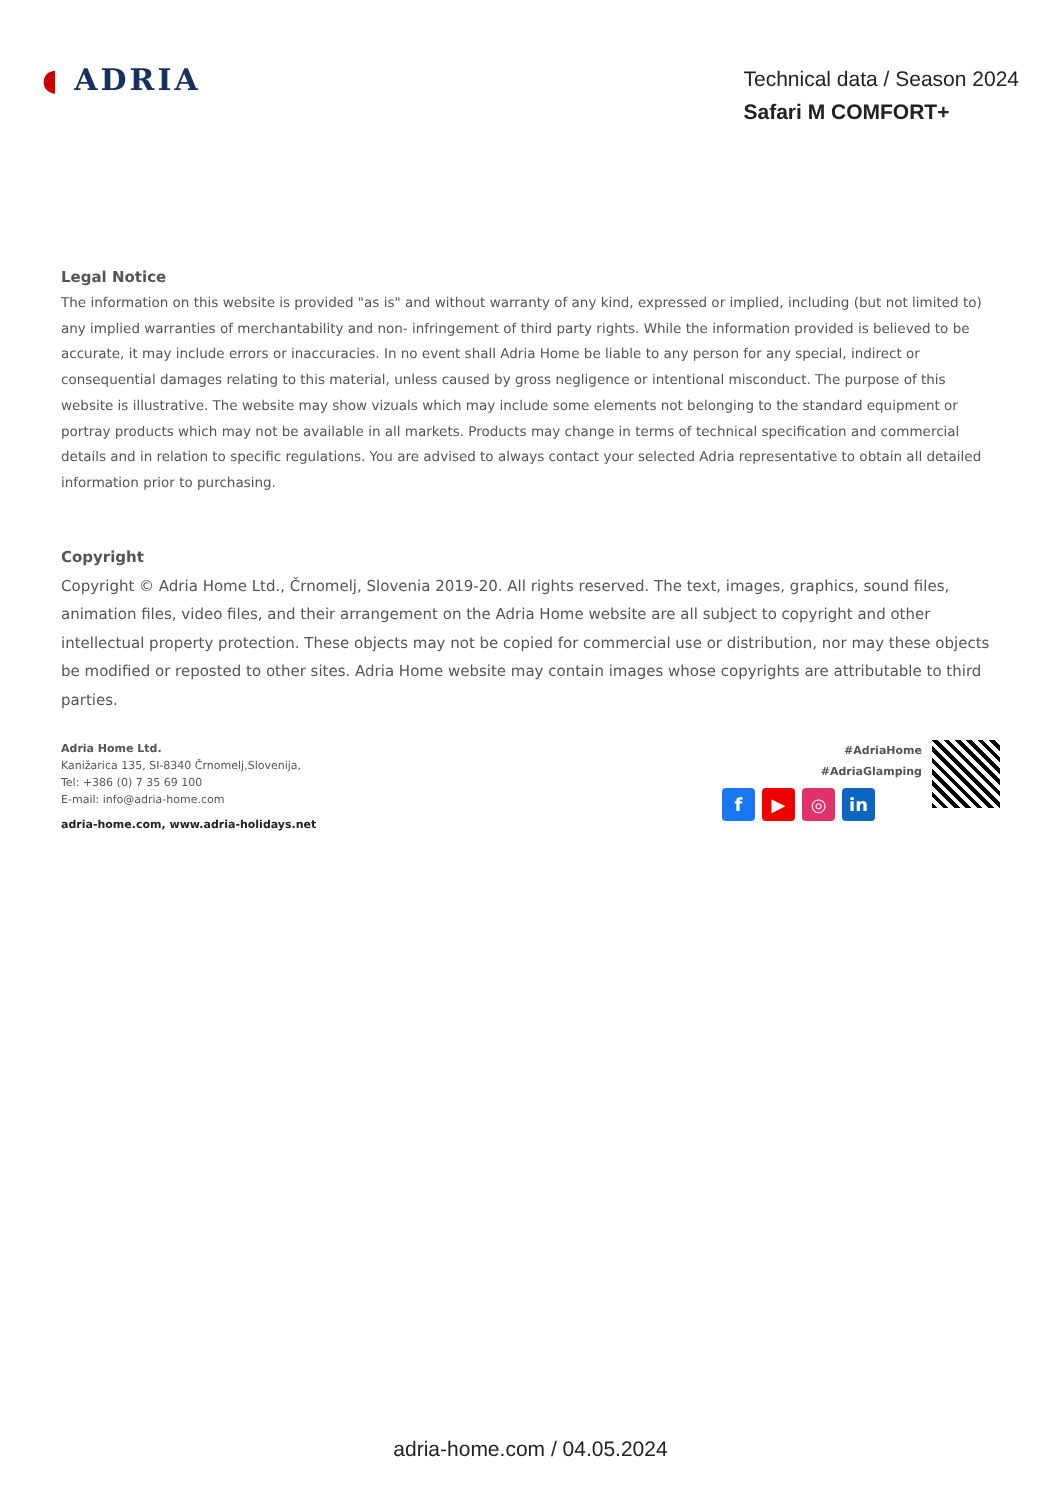◖ ADRIA
Technical data / Season 2024
Safari M COMFORT+
Legal Notice
The information on this website is provided "as is" and without warranty of any kind, expressed or implied, including (but not limited to) any implied warranties of merchantability and non- infringement of third party rights. While the information provided is believed to be accurate, it may include errors or inaccuracies. In no event shall Adria Home be liable to any person for any special, indirect or consequential damages relating to this material, unless caused by gross negligence or intentional misconduct. The purpose of this website is illustrative. The website may show vizuals which may include some elements not belonging to the standard equipment or portray products which may not be available in all markets. Products may change in terms of technical specification and commercial details and in relation to specific regulations. You are advised to always contact your selected Adria representative to obtain all detailed information prior to purchasing.
Copyright
Copyright © Adria Home Ltd., Črnomelj, Slovenia 2019-20. All rights reserved. The text, images, graphics, sound files, animation files, video files, and their arrangement on the Adria Home website are all subject to copyright and other intellectual property protection. These objects may not be copied for commercial use or distribution, nor may these objects be modified or reposted to other sites. Adria Home website may contain images whose copyrights are attributable to third parties.
Adria Home Ltd.
Kanižarica 135, SI-8340 Črnomelj,Slovenija,
Tel: +386 (0) 7 35 69 100
E-mail: info@adria-home.com
adria-home.com, www.adria-holidays.net
#AdriaHome
#AdriaGlamping
f ▶ ◎ in
adria-home.com / 04.05.2024